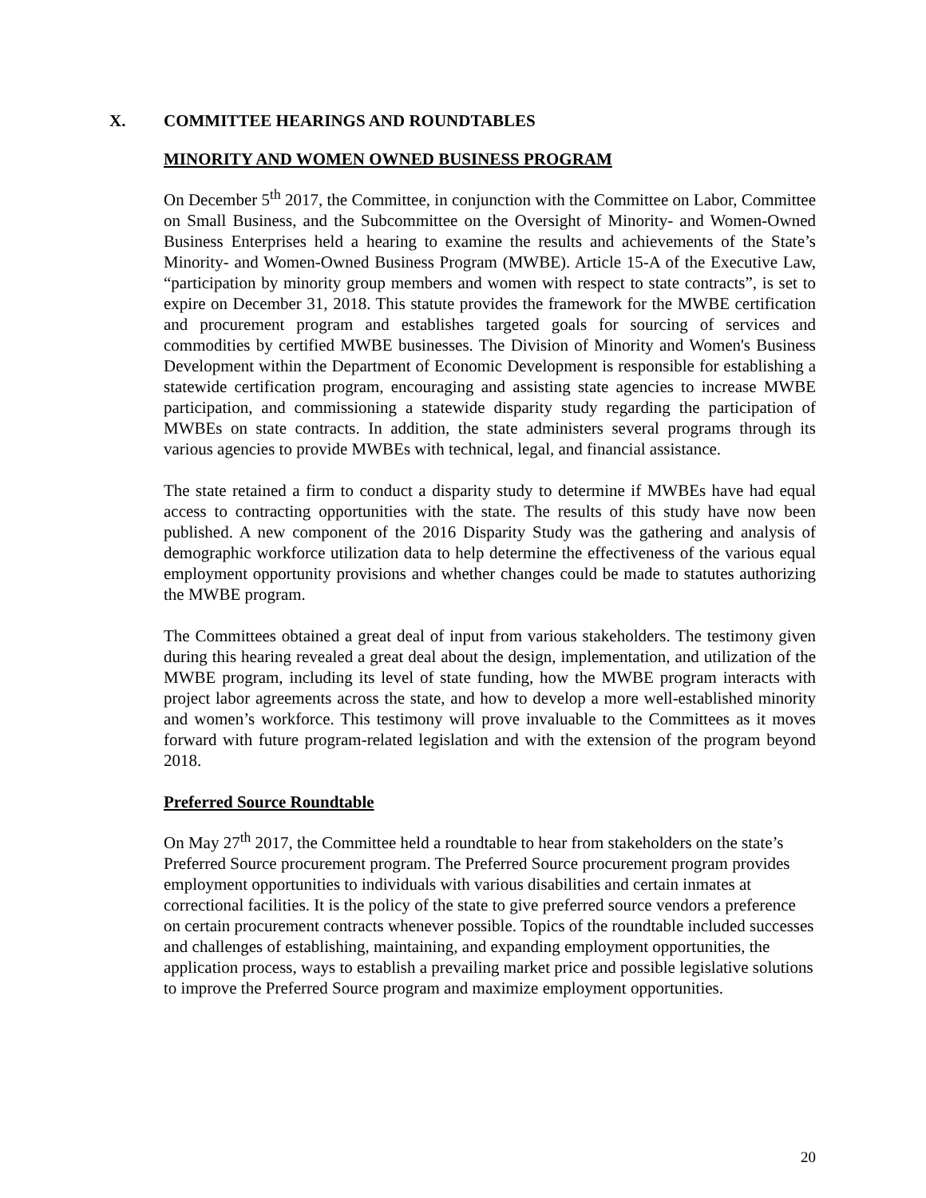X. COMMITTEE HEARINGS AND ROUNDTABLES
MINORITY AND WOMEN OWNED BUSINESS PROGRAM
On December 5<sup>th</sup> 2017, the Committee, in conjunction with the Committee on Labor, Committee on Small Business, and the Subcommittee on the Oversight of Minority- and Women-Owned Business Enterprises held a hearing to examine the results and achievements of the State’s Minority- and Women-Owned Business Program (MWBE). Article 15-A of the Executive Law, “participation by minority group members and women with respect to state contracts”, is set to expire on December 31, 2018. This statute provides the framework for the MWBE certification and procurement program and establishes targeted goals for sourcing of services and commodities by certified MWBE businesses. The Division of Minority and Women's Business Development within the Department of Economic Development is responsible for establishing a statewide certification program, encouraging and assisting state agencies to increase MWBE participation, and commissioning a statewide disparity study regarding the participation of MWBEs on state contracts. In addition, the state administers several programs through its various agencies to provide MWBEs with technical, legal, and financial assistance.
The state retained a firm to conduct a disparity study to determine if MWBEs have had equal access to contracting opportunities with the state. The results of this study have now been published. A new component of the 2016 Disparity Study was the gathering and analysis of demographic workforce utilization data to help determine the effectiveness of the various equal employment opportunity provisions and whether changes could be made to statutes authorizing the MWBE program.
The Committees obtained a great deal of input from various stakeholders. The testimony given during this hearing revealed a great deal about the design, implementation, and utilization of the MWBE program, including its level of state funding, how the MWBE program interacts with project labor agreements across the state, and how to develop a more well-established minority and women’s workforce. This testimony will prove invaluable to the Committees as it moves forward with future program-related legislation and with the extension of the program beyond 2018.
Preferred Source Roundtable
On May 27<sup>th</sup> 2017, the Committee held a roundtable to hear from stakeholders on the state’s Preferred Source procurement program. The Preferred Source procurement program provides employment opportunities to individuals with various disabilities and certain inmates at correctional facilities. It is the policy of the state to give preferred source vendors a preference on certain procurement contracts whenever possible. Topics of the roundtable included successes and challenges of establishing, maintaining, and expanding employment opportunities, the application process, ways to establish a prevailing market price and possible legislative solutions to improve the Preferred Source program and maximize employment opportunities.
20